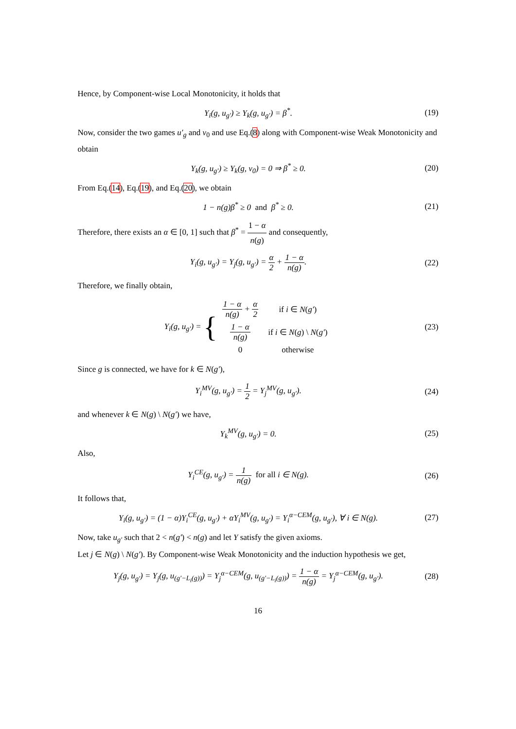Hence, by Component-wise Local Monotonicity, it holds that
Y<sub>i</sub>(g, u<sub>g′</sub>) ≥ Y<sub>k</sub>(g, u<sub>g′</sub>) = β<sup>*</sup>.
(19)
Now, consider the two games u′<sub>g</sub> and v<sub>0</sub> and use Eq.(8) along with Component-wise Weak Monotonicity and obtain
Y<sub>k</sub>(g, u<sub>g′</sub>) ≥ Y<sub>k</sub>(g, v<sub>0</sub>) = 0 ⇒ β<sup>*</sup> ≥ 0.
(20)
From Eq.(14), Eq.(19), and Eq.(20), we obtain
1 − n(g)β<sup>*</sup> ≥ 0 and β<sup>*</sup> ≥ 0.
(21)
Therefore, there exists an α ∈ [0, 1] such that β<sup>*</sup> = 1 − α n(g) and consequently,
Y<sub>i</sub>(g, u<sub>g′</sub>) = Y<sub>j</sub>(g, u<sub>g′</sub>) = α 2 + 1 − α n(g).
(22)
Therefore, we finally obtain,
Y<sub>i</sub>(g, u<sub>g′</sub>) = {
| 1 − α n(g) + α 2 | if i ∈ N ( g′ ) |
| 1 − α n(g) | if i ∈ N ( g ) \ N ( g′ ) |
| 0 | otherwise |
(23)
Since g is connected, we have for k ∈ N(g′),
Y<sub>i</sub><sup>MV</sup>(g, u<sub>g′</sub>) = 1 2 = Y<sub>j</sub><sup>MV</sup>(g, u<sub>g′</sub>).
(24)
and whenever k ∈ N(g) \ N(g′) we have,
Y<sub>k</sub><sup>MV</sup>(g, u<sub>g′</sub>) = 0.
(25)
Also,
Y<sub>i</sub><sup>CE</sup>(g, u<sub>g′</sub>) = 1 n(g) for all i ∈ N(g).
(26)
It follows that,
Y<sub>i</sub>(g, u<sub>g′</sub>) = (1 − α)Y<sub>i</sub><sup>CE</sup>(g, u<sub>g′</sub>) + αY<sub>i</sub><sup>MV</sup>(g, u<sub>g′</sub>) = Y<sub>i</sub><sup>α−CEM</sup>(g, u<sub>g′</sub>), ∀ i ∈ N(g).
(27)
Now, take u<sub>g′</sub> such that 2 < n(g′) < n(g) and let Y satisfy the given axioms.
Let j ∈ N(g) \ N(g′). By Component-wise Weak Monotonicity and the induction hypothesis we get,
Y<sub>j</sub>(g, u<sub>g′</sub>) = Y<sub>j</sub>(g, u<sub>(g′−L<sub>i</sub>(g))</sub>) = Y<sub>j</sub><sup>α−CEM</sup>(g, u<sub>(g′−L<sub>i</sub>(g))</sub>) = 1 − α n(g) = Y<sub>j</sub><sup>α−CEM</sup>(g, u<sub>g′</sub>).
(28)
16